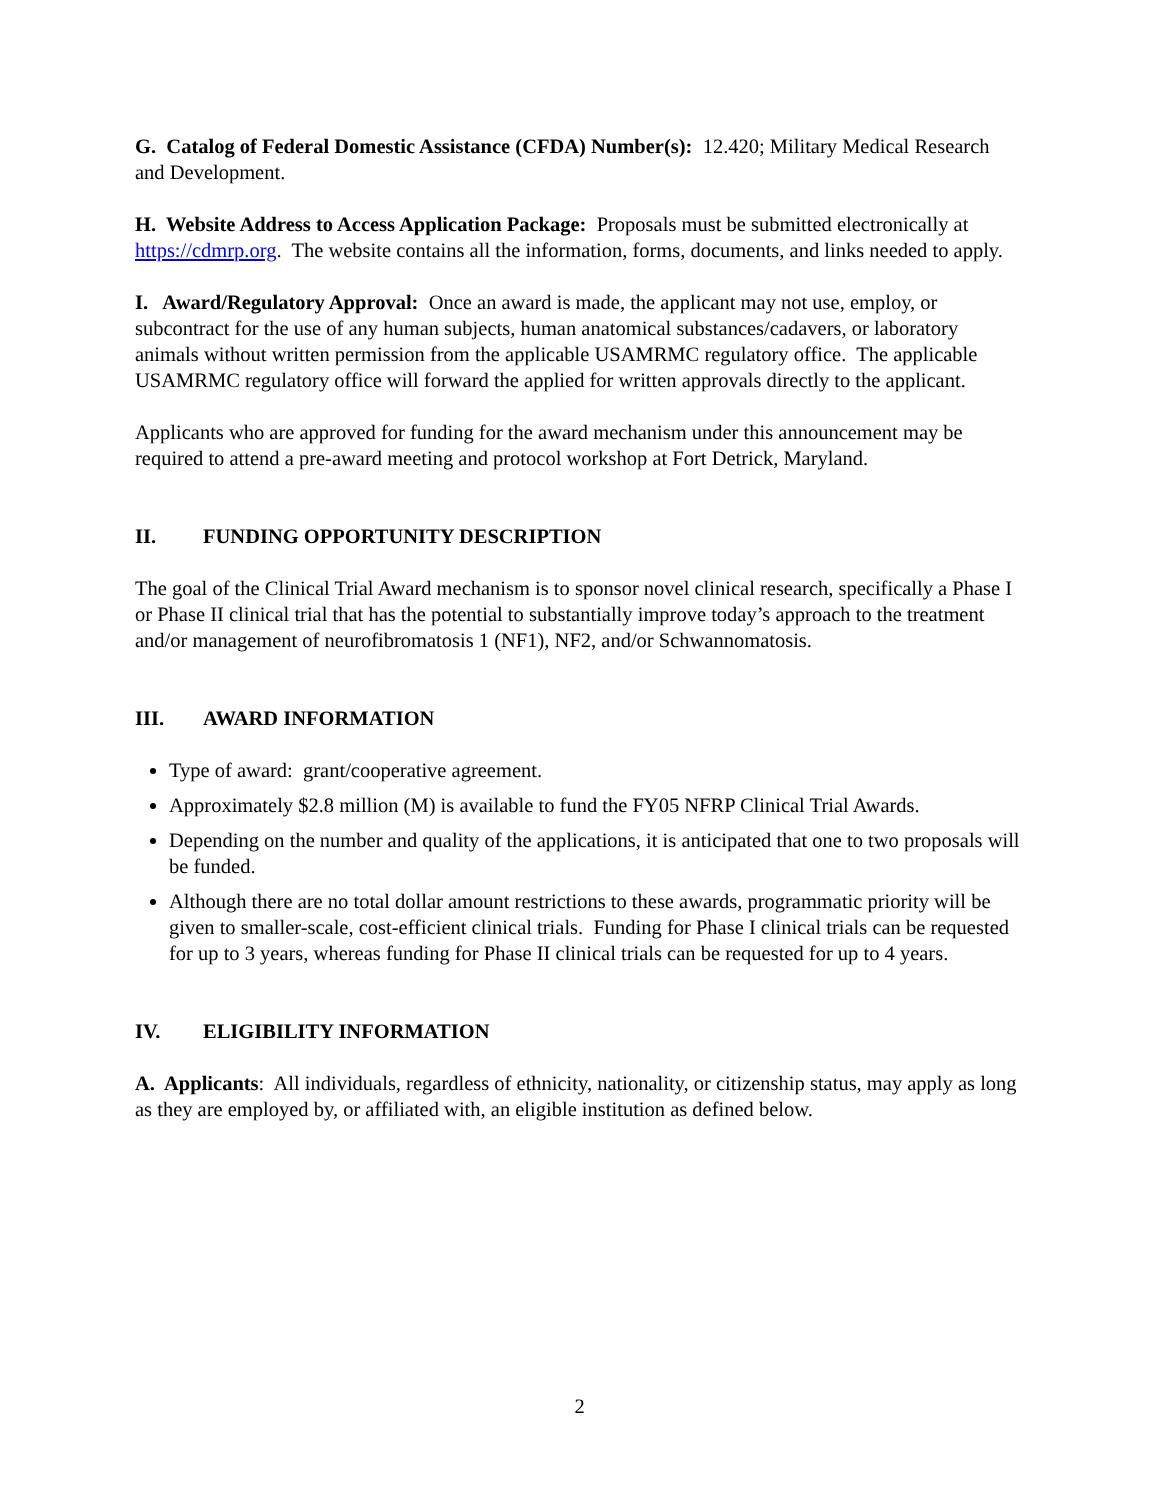G. Catalog of Federal Domestic Assistance (CFDA) Number(s): 12.420; Military Medical Research and Development.
H. Website Address to Access Application Package: Proposals must be submitted electronically at https://cdmrp.org. The website contains all the information, forms, documents, and links needed to apply.
I. Award/Regulatory Approval: Once an award is made, the applicant may not use, employ, or subcontract for the use of any human subjects, human anatomical substances/cadavers, or laboratory animals without written permission from the applicable USAMRMC regulatory office. The applicable USAMRMC regulatory office will forward the applied for written approvals directly to the applicant.
Applicants who are approved for funding for the award mechanism under this announcement may be required to attend a pre-award meeting and protocol workshop at Fort Detrick, Maryland.
II. FUNDING OPPORTUNITY DESCRIPTION
The goal of the Clinical Trial Award mechanism is to sponsor novel clinical research, specifically a Phase I or Phase II clinical trial that has the potential to substantially improve today’s approach to the treatment and/or management of neurofibromatosis 1 (NF1), NF2, and/or Schwannomatosis.
III. AWARD INFORMATION
Type of award: grant/cooperative agreement.
Approximately $2.8 million (M) is available to fund the FY05 NFRP Clinical Trial Awards.
Depending on the number and quality of the applications, it is anticipated that one to two proposals will be funded.
Although there are no total dollar amount restrictions to these awards, programmatic priority will be given to smaller-scale, cost-efficient clinical trials. Funding for Phase I clinical trials can be requested for up to 3 years, whereas funding for Phase II clinical trials can be requested for up to 4 years.
IV. ELIGIBILITY INFORMATION
A. Applicants: All individuals, regardless of ethnicity, nationality, or citizenship status, may apply as long as they are employed by, or affiliated with, an eligible institution as defined below.
2